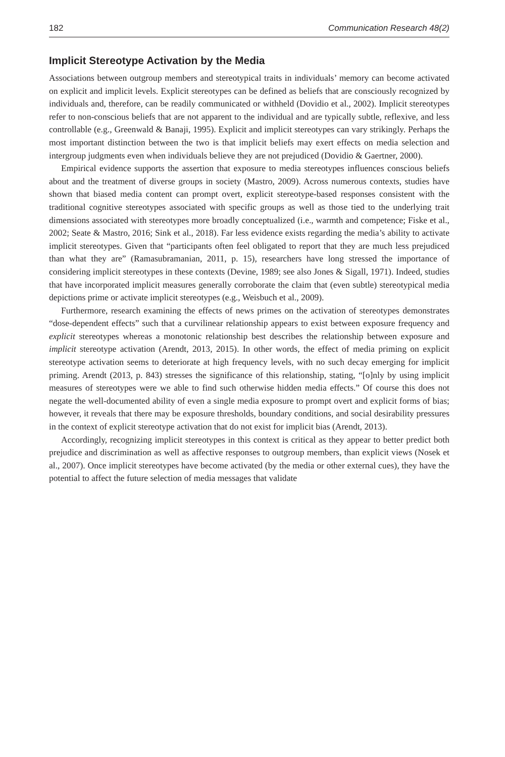182 Communication Research 48(2)
Implicit Stereotype Activation by the Media
Associations between outgroup members and stereotypical traits in individuals’ memory can become activated on explicit and implicit levels. Explicit stereotypes can be defined as beliefs that are consciously recognized by individuals and, therefore, can be readily communicated or withheld (Dovidio et al., 2002). Implicit stereotypes refer to non-conscious beliefs that are not apparent to the individual and are typically subtle, reflexive, and less controllable (e.g., Greenwald & Banaji, 1995). Explicit and implicit stereotypes can vary strikingly. Perhaps the most important distinction between the two is that implicit beliefs may exert effects on media selection and intergroup judgments even when individuals believe they are not prejudiced (Dovidio & Gaertner, 2000).
Empirical evidence supports the assertion that exposure to media stereotypes influences conscious beliefs about and the treatment of diverse groups in society (Mastro, 2009). Across numerous contexts, studies have shown that biased media content can prompt overt, explicit stereotype-based responses consistent with the traditional cognitive stereotypes associated with specific groups as well as those tied to the underlying trait dimensions associated with stereotypes more broadly conceptualized (i.e., warmth and competence; Fiske et al., 2002; Seate & Mastro, 2016; Sink et al., 2018). Far less evidence exists regarding the media’s ability to activate implicit stereotypes. Given that “participants often feel obligated to report that they are much less prejudiced than what they are” (Ramasubramanian, 2011, p. 15), researchers have long stressed the importance of considering implicit stereotypes in these contexts (Devine, 1989; see also Jones & Sigall, 1971). Indeed, studies that have incorporated implicit measures generally corroborate the claim that (even subtle) stereotypical media depictions prime or activate implicit stereotypes (e.g., Weisbuch et al., 2009).
Furthermore, research examining the effects of news primes on the activation of stereotypes demonstrates “dose-dependent effects” such that a curvilinear relationship appears to exist between exposure frequency and explicit stereotypes whereas a monotonic relationship best describes the relationship between exposure and implicit stereotype activation (Arendt, 2013, 2015). In other words, the effect of media priming on explicit stereotype activation seems to deteriorate at high frequency levels, with no such decay emerging for implicit priming. Arendt (2013, p. 843) stresses the significance of this relationship, stating, “[o]nly by using implicit measures of stereotypes were we able to find such otherwise hidden media effects.” Of course this does not negate the well-documented ability of even a single media exposure to prompt overt and explicit forms of bias; however, it reveals that there may be exposure thresholds, boundary conditions, and social desirability pressures in the context of explicit stereotype activation that do not exist for implicit bias (Arendt, 2013).
Accordingly, recognizing implicit stereotypes in this context is critical as they appear to better predict both prejudice and discrimination as well as affective responses to outgroup members, than explicit views (Nosek et al., 2007). Once implicit stereotypes have become activated (by the media or other external cues), they have the potential to affect the future selection of media messages that validate